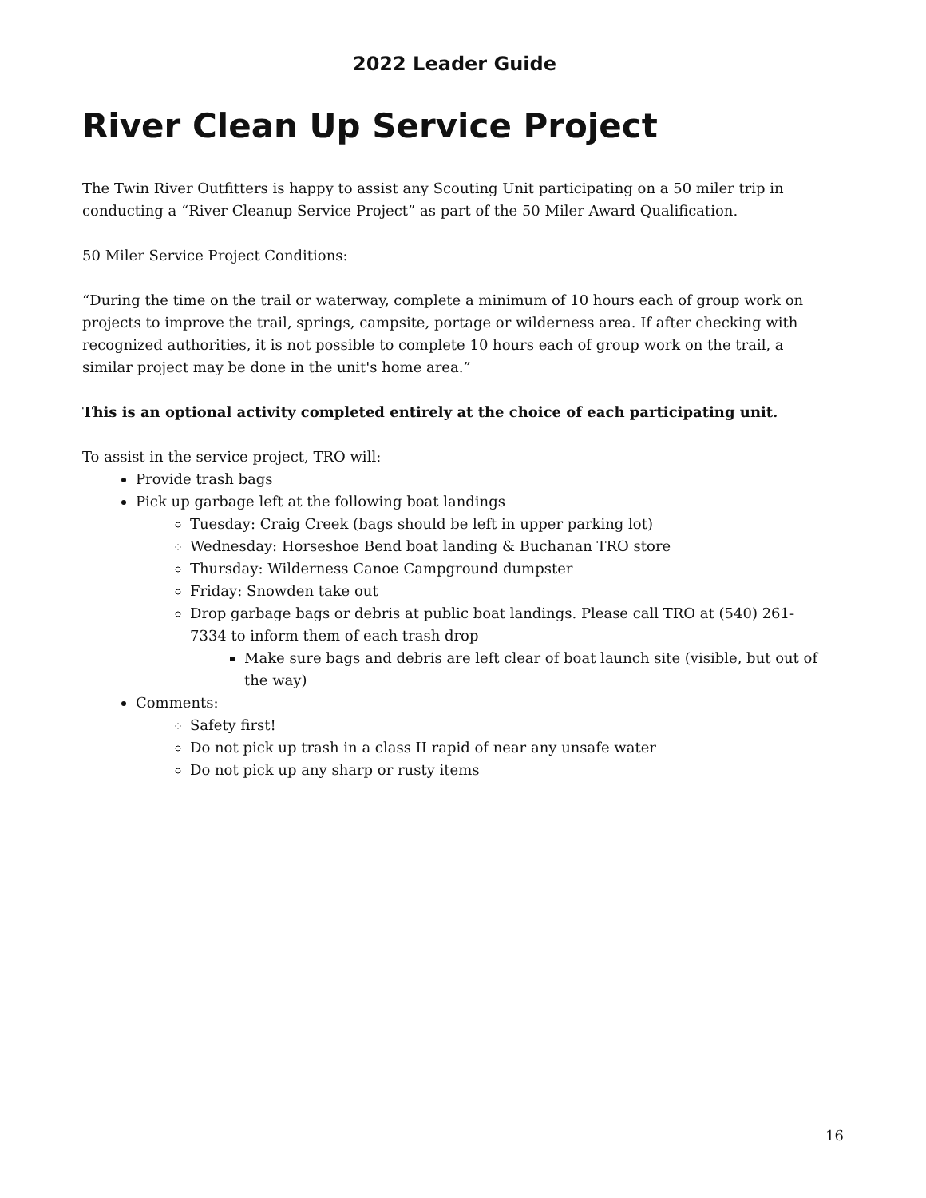2022 Leader Guide
River Clean Up Service Project
The Twin River Outfitters is happy to assist any Scouting Unit participating on a 50 miler trip in conducting a “River Cleanup Service Project” as part of the 50 Miler Award Qualification.
50 Miler Service Project Conditions:
“During the time on the trail or waterway, complete a minimum of 10 hours each of group work on projects to improve the trail, springs, campsite, portage or wilderness area. If after checking with recognized authorities, it is not possible to complete 10 hours each of group work on the trail, a similar project may be done in the unit's home area.”
This is an optional activity completed entirely at the choice of each participating unit.
To assist in the service project, TRO will:
Provide trash bags
Pick up garbage left at the following boat landings
Tuesday: Craig Creek (bags should be left in upper parking lot)
Wednesday: Horseshoe Bend boat landing & Buchanan TRO store
Thursday: Wilderness Canoe Campground dumpster
Friday: Snowden take out
Drop garbage bags or debris at public boat landings. Please call TRO at (540) 261-7334 to inform them of each trash drop
Make sure bags and debris are left clear of boat launch site (visible, but out of the way)
Comments:
Safety first!
Do not pick up trash in a class II rapid of near any unsafe water
Do not pick up any sharp or rusty items
16